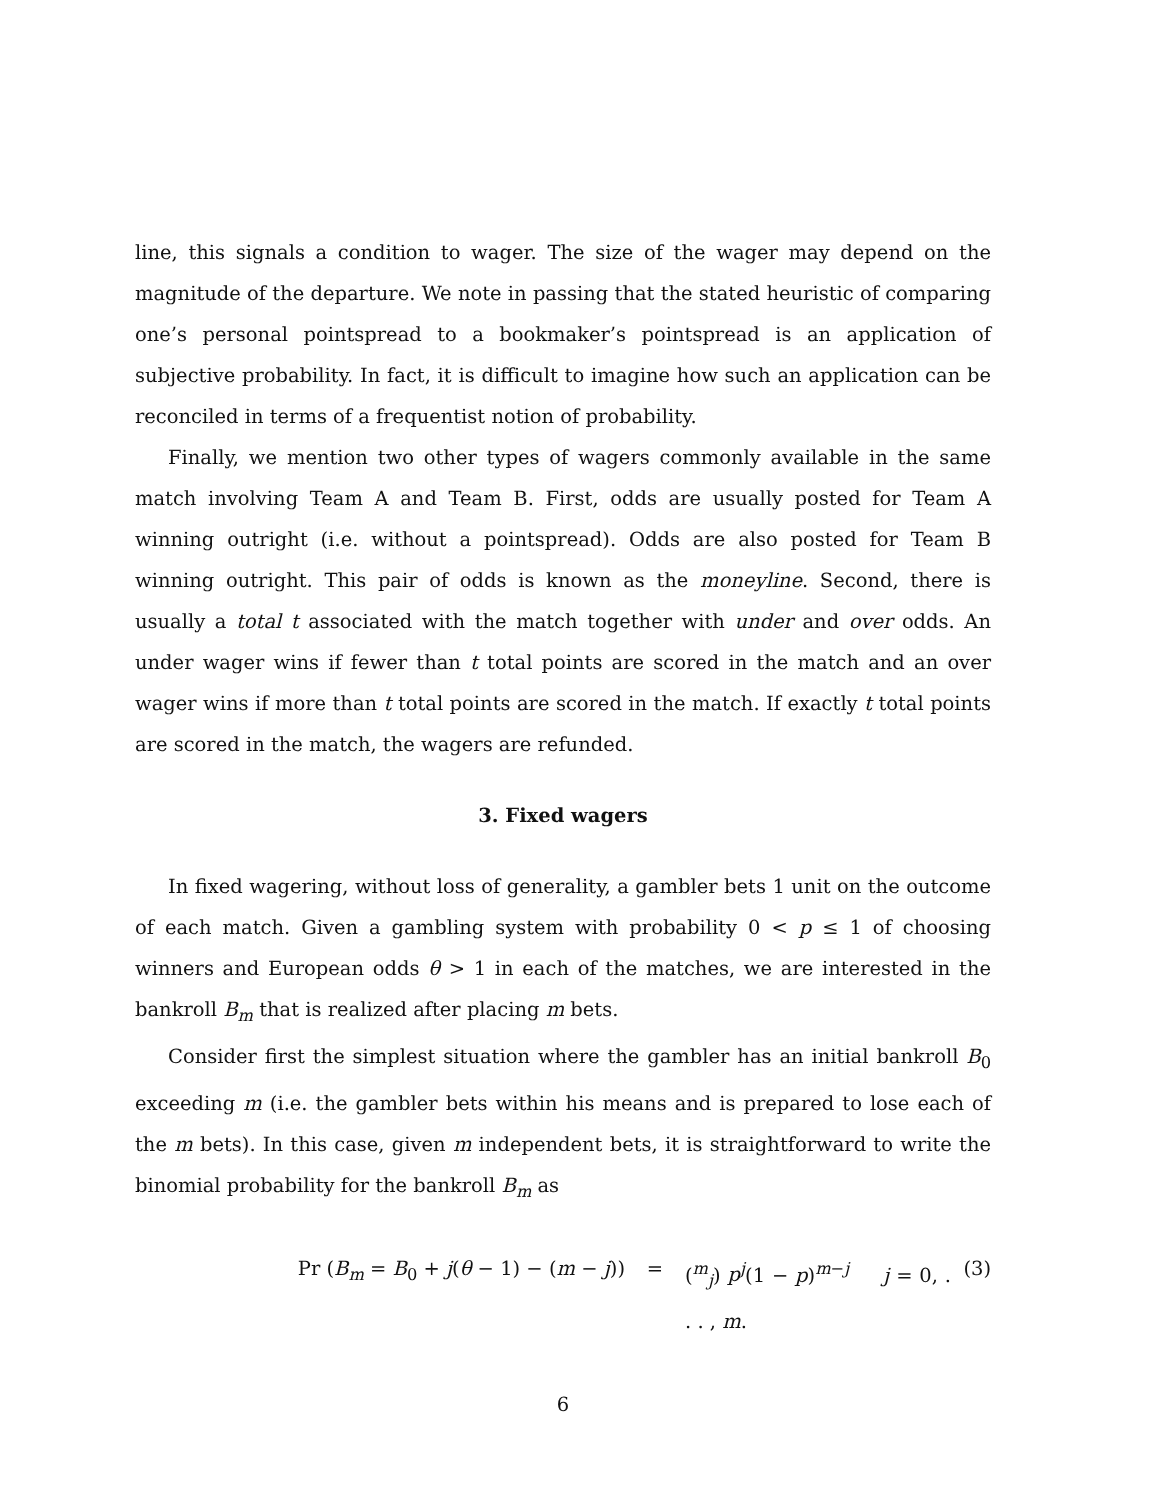line, this signals a condition to wager. The size of the wager may depend on the magnitude of the departure. We note in passing that the stated heuristic of comparing one’s personal pointspread to a bookmaker’s pointspread is an application of subjective probability. In fact, it is difficult to imagine how such an application can be reconciled in terms of a frequentist notion of probability.
Finally, we mention two other types of wagers commonly available in the same match involving Team A and Team B. First, odds are usually posted for Team A winning outright (i.e. without a pointspread). Odds are also posted for Team B winning outright. This pair of odds is known as the moneyline. Second, there is usually a total t associated with the match together with under and over odds. An under wager wins if fewer than t total points are scored in the match and an over wager wins if more than t total points are scored in the match. If exactly t total points are scored in the match, the wagers are refunded.
3. Fixed wagers
In fixed wagering, without loss of generality, a gambler bets 1 unit on the outcome of each match. Given a gambling system with probability 0 < p ≤ 1 of choosing winners and European odds θ > 1 in each of the matches, we are interested in the bankroll B<sub>m</sub> that is realized after placing m bets.
Consider first the simplest situation where the gambler has an initial bankroll B<sub>0</sub> exceeding m (i.e. the gambler bets within his means and is prepared to lose each of the m bets). In this case, given m independent bets, it is straightforward to write the binomial probability for the bankroll B<sub>m</sub> as
Pr (B<sub>m</sub> = B<sub>0</sub> + j(θ − 1) − (m − j)) = (<sup>m</sup><sub>j</sub>) p<sup>j</sup>(1 − p)<sup>m−j</sup> j = 0, . . . , m. (3)
6